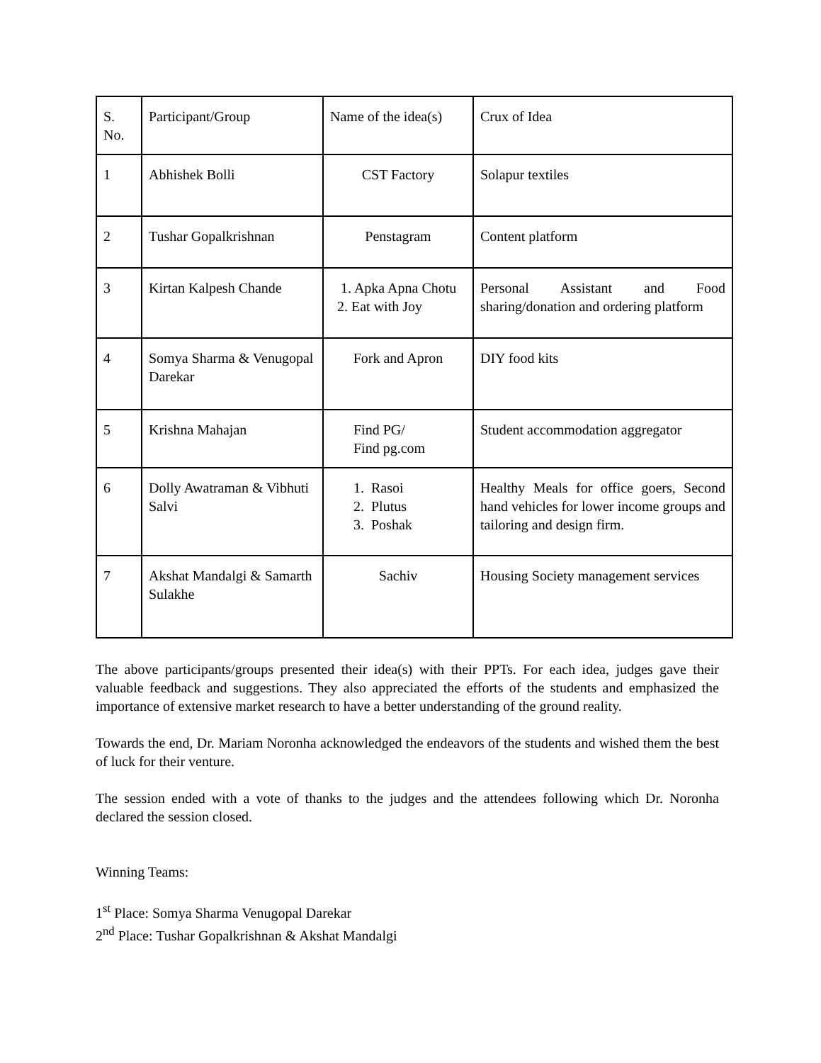| S. No. | Participant/Group | Name of the idea(s) | Crux of Idea |
| 1 | Abhishek Bolli | CST Factory | Solapur textiles |
| 2 | Tushar Gopalkrishnan | Penstagram | Content platform |
| 3 | Kirtan Kalpesh Chande | 1. Apka Apna Chotu 2. Eat with Joy | Personal Assistant and Food sharing/donation and ordering platform |
| 4 | Somya Sharma & Venugopal Darekar | Fork and Apron | DIY food kits |
| 5 | Krishna Mahajan | Find PG/ Find pg.com | Student accommodation aggregator |
| 6 | Dolly Awatraman & Vibhuti Salvi | 1. Rasoi 2. Plutus 3. Poshak | Healthy Meals for office goers, Second hand vehicles for lower income groups and tailoring and design firm. |
| 7 | Akshat Mandalgi & Samarth Sulakhe | Sachiv | Housing Society management services |
The above participants/groups presented their idea(s) with their PPTs. For each idea, judges gave their valuable feedback and suggestions. They also appreciated the efforts of the students and emphasized the importance of extensive market research to have a better understanding of the ground reality.
Towards the end, Dr. Mariam Noronha acknowledged the endeavors of the students and wished them the best of luck for their venture.
The session ended with a vote of thanks to the judges and the attendees following which Dr. Noronha declared the session closed.
Winning Teams:
1<sup>st</sup> Place: Somya Sharma Venugopal Darekar
2<sup>nd</sup> Place: Tushar Gopalkrishnan & Akshat Mandalgi